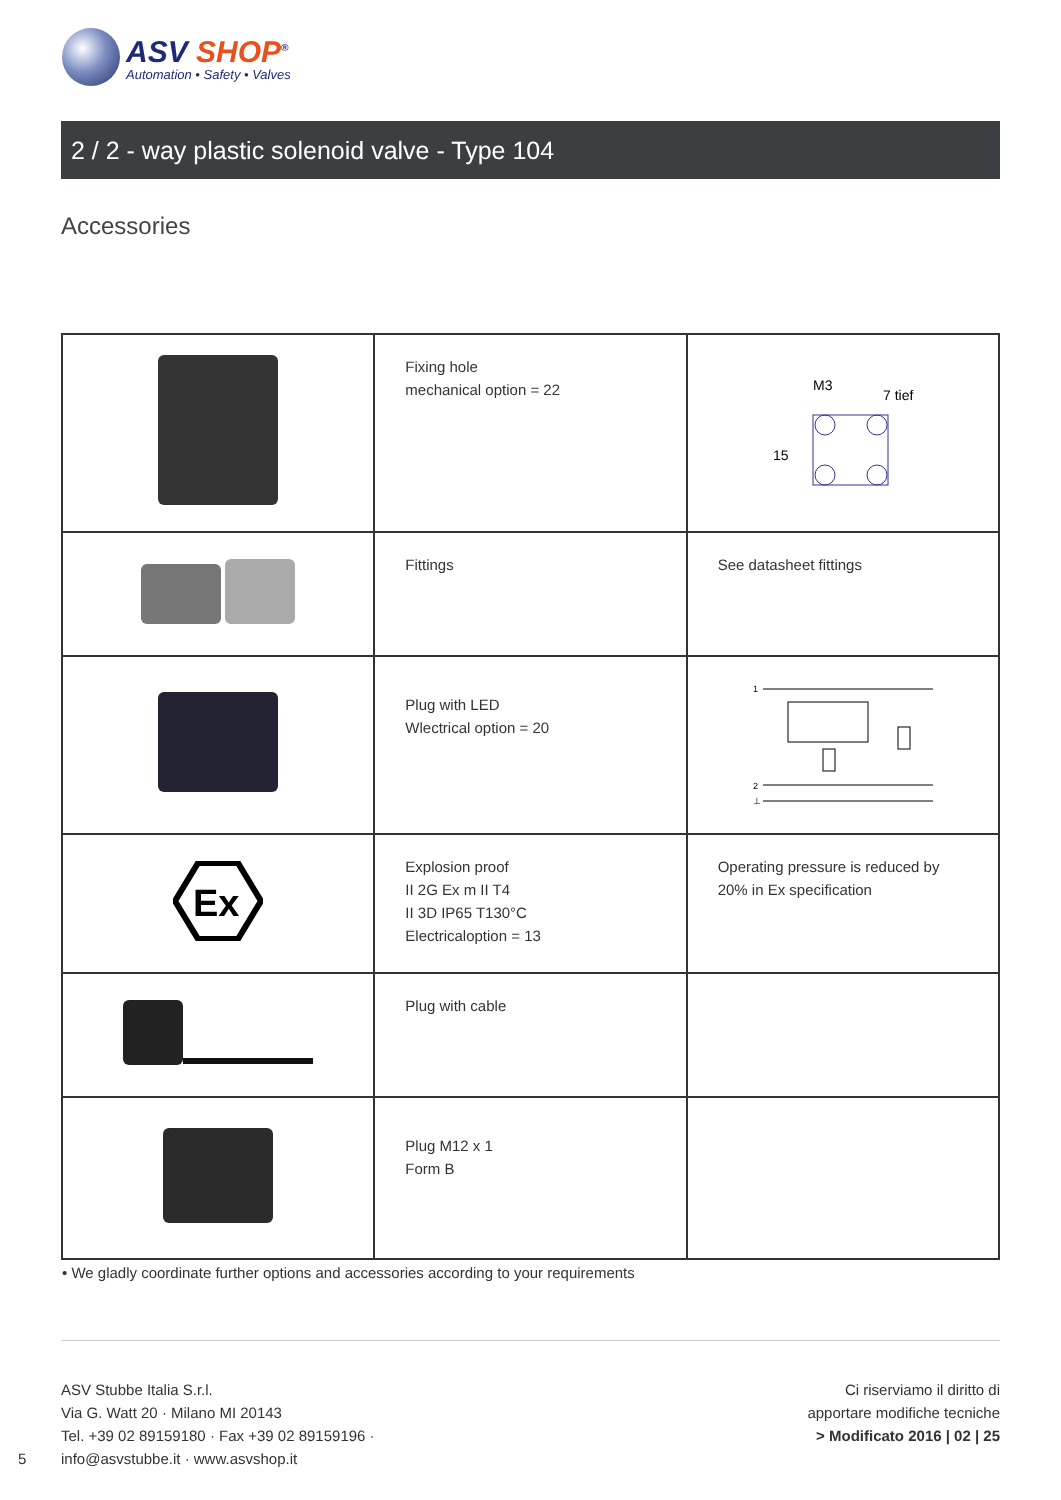ASV SHOP<sup>®</sup>
Automation • Safety • Valves
2 / 2 - way plastic solenoid valve - Type 104
Accessories
| | Fixing hole mechanical option = 22 | M3 7 tief 15 |
| | Fittings | See datasheet fittings |
| | Plug with LED Wlectrical option = 20 | 1 2 ⊥ |
| Ex | Explosion proof II 2G Ex m II T4 II 3D IP65 T130°C Electricaloption = 13 | Operating pressure is reduced by 20% in Ex specification |
| | Plug with cable | |
| | Plug M12 x 1 Form B | |
• We gladly coordinate further options and accessories according to your requirements
ASV Stubbe Italia S.r.l.
Via G. Watt 20 · Milano MI 20143
Tel. +39 02 89159180 · Fax +39 02 89159196 ·
info@asvstubbe.it · www.asvshop.it
Ci riserviamo il diritto di
apportare modifiche tecniche
> Modificato 2016 | 02 | 25
5